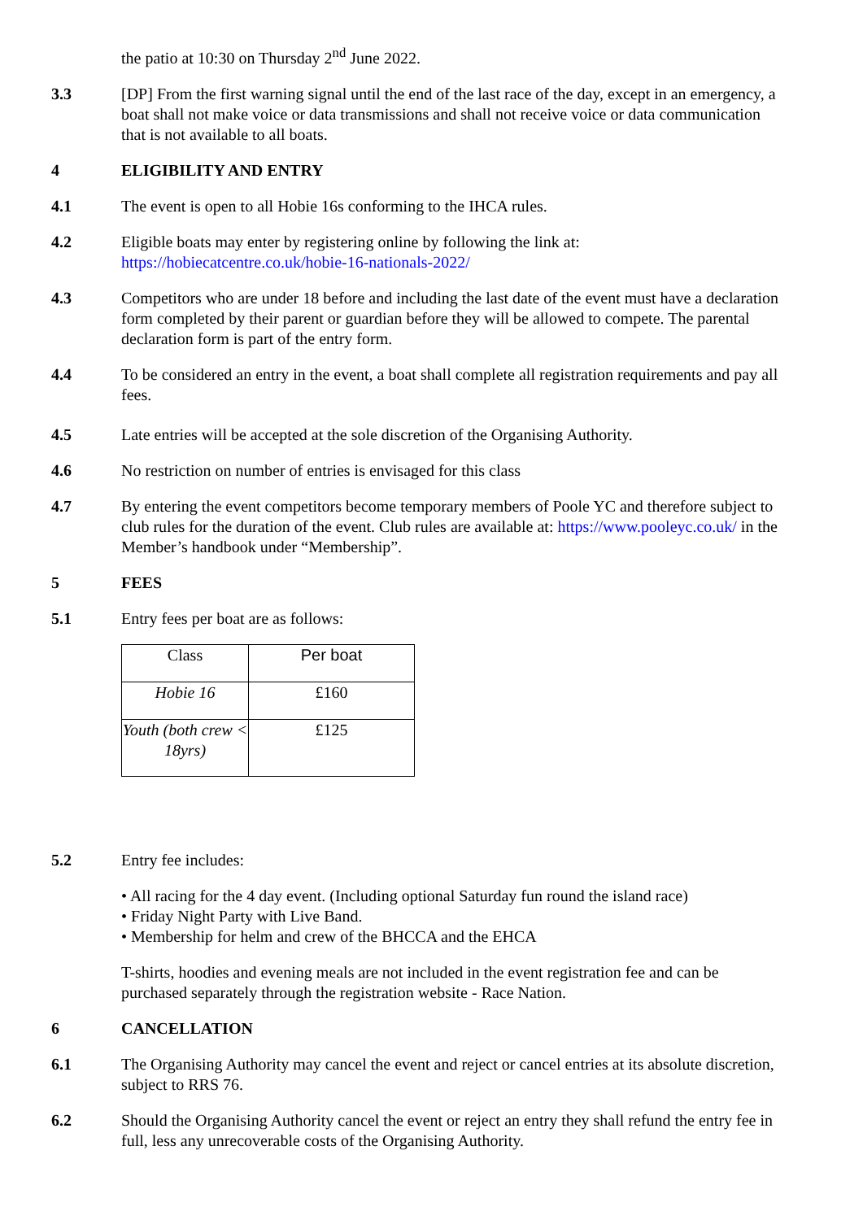the patio at 10:30 on Thursday 2<sup>nd</sup> June 2022.
3.3 [DP] From the first warning signal until the end of the last race of the day, except in an emergency, a boat shall not make voice or data transmissions and shall not receive voice or data communication that is not available to all boats.
4 ELIGIBILITY AND ENTRY
4.1 The event is open to all Hobie 16s conforming to the IHCA rules.
4.2 Eligible boats may enter by registering online by following the link at:
https://hobiecatcentre.co.uk/hobie-16-nationals-2022/
4.3 Competitors who are under 18 before and including the last date of the event must have a declaration form completed by their parent or guardian before they will be allowed to compete. The parental declaration form is part of the entry form.
4.4 To be considered an entry in the event, a boat shall complete all registration requirements and pay all fees.
4.5 Late entries will be accepted at the sole discretion of the Organising Authority.
4.6 No restriction on number of entries is envisaged for this class
4.7 By entering the event competitors become temporary members of Poole YC and therefore subject to club rules for the duration of the event. Club rules are available at: https://www.pooleyc.co.uk/ in the Member’s handbook under “Membership”.
5 FEES
5.1 Entry fees per boat are as follows:
| Class | Per boat |
| Hobie 16 | £160 |
| Youth (both crew < 18yrs) | £125 |
5.2 Entry fee includes:
• All racing for the 4 day event. (Including optional Saturday fun round the island race)
• Friday Night Party with Live Band.
• Membership for helm and crew of the BHCCA and the EHCA
T-shirts, hoodies and evening meals are not included in the event registration fee and can be purchased separately through the registration website - Race Nation.
6 CANCELLATION
6.1 The Organising Authority may cancel the event and reject or cancel entries at its absolute discretion, subject to RRS 76.
6.2 Should the Organising Authority cancel the event or reject an entry they shall refund the entry fee in full, less any unrecoverable costs of the Organising Authority.